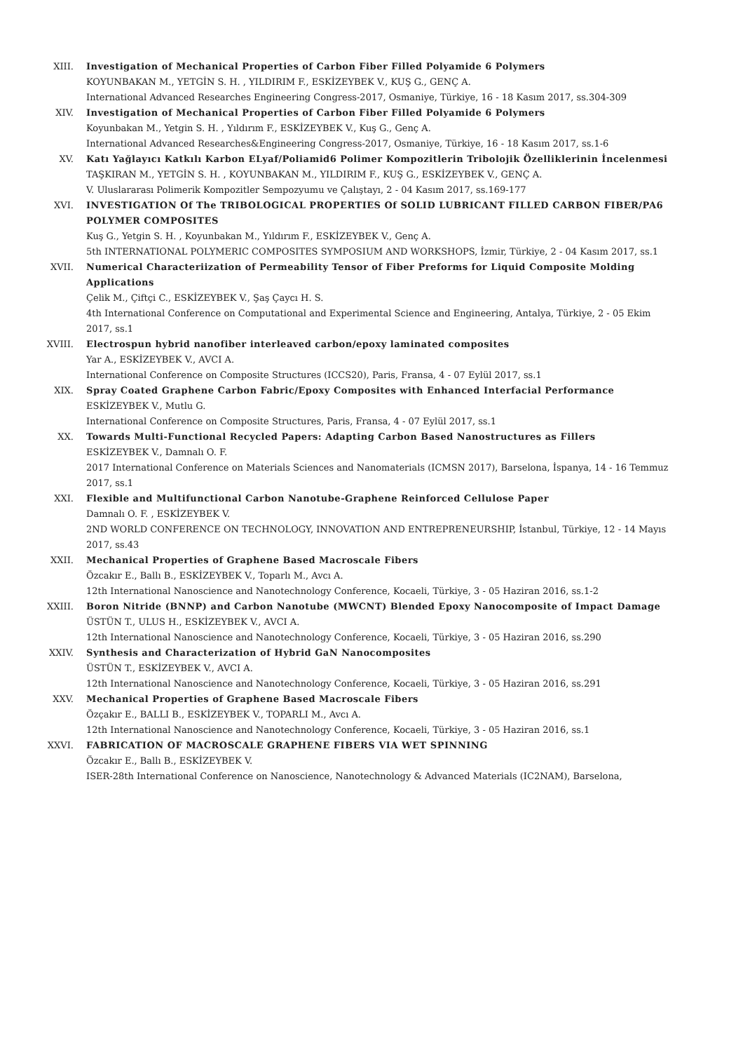XIII. Investigation of Mechanical Properties of Carbon Fiber Filled Polyamide 6 Polymers
KOYUNBAKAN M., YETGİN S. H. , YILDIRIM F., ESKİZEYBEK V., KUŞ G., GENÇ A.
International Advanced Researches Engineering Congress-2017, Osmaniye, Türkiye, 16 - 18 Kasım 2017, ss.304-309
XIV. Investigation of Mechanical Properties of Carbon Fiber Filled Polyamide 6 Polymers
Koyunbakan M., Yetgin S. H. , Yıldırım F., ESKİZEYBEK V., Kuş G., Genç A.
International Advanced Researches&Engineering Congress-2017, Osmaniye, Türkiye, 16 - 18 Kasım 2017, ss.1-6
XV. Katı Yağlayıcı Katkılı Karbon ELyaf/Poliamid6 Polimer Kompozitlerin Tribolojik Özelliklerinin İncelenmesi
TAŞKIRAN M., YETGİN S. H. , KOYUNBAKAN M., YILDIRIM F., KUŞ G., ESKİZEYBEK V., GENÇ A.
V. Uluslararası Polimerik Kompozitler Sempozyumu ve Çalıştayı, 2 - 04 Kasım 2017, ss.169-177
XVI. INVESTIGATION Of The TRIBOLOGICAL PROPERTIES Of SOLID LUBRICANT FILLED CARBON FIBER/PA6 POLYMER COMPOSITES
Kuş G., Yetgin S. H. , Koyunbakan M., Yıldırım F., ESKİZEYBEK V., Genç A.
5th INTERNATIONAL POLYMERIC COMPOSITES SYMPOSIUM AND WORKSHOPS, İzmir, Türkiye, 2 - 04 Kasım 2017, ss.1
XVII. Numerical Characteriization of Permeability Tensor of Fiber Preforms for Liquid Composite Molding Applications
Çelik M., Çiftçi C., ESKİZEYBEK V., Şaş Çaycı H. S.
4th International Conference on Computational and Experimental Science and Engineering, Antalya, Türkiye, 2 - 05 Ekim 2017, ss.1
XVIII. Electrospun hybrid nanofiber interleaved carbon/epoxy laminated composites
Yar A., ESKİZEYBEK V., AVCI A.
International Conference on Composite Structures (ICCS20), Paris, Fransa, 4 - 07 Eylül 2017, ss.1
XIX. Spray Coated Graphene Carbon Fabric/Epoxy Composites with Enhanced Interfacial Performance
ESKİZEYBEK V., Mutlu G.
International Conference on Composite Structures, Paris, Fransa, 4 - 07 Eylül 2017, ss.1
XX. Towards Multi-Functional Recycled Papers: Adapting Carbon Based Nanostructures as Fillers
ESKİZEYBEK V., Damnalı O. F.
2017 International Conference on Materials Sciences and Nanomaterials (ICMSN 2017), Barselona, İspanya, 14 - 16 Temmuz 2017, ss.1
XXI. Flexible and Multifunctional Carbon Nanotube-Graphene Reinforced Cellulose Paper
Damnalı O. F. , ESKİZEYBEK V.
2ND WORLD CONFERENCE ON TECHNOLOGY, INNOVATION AND ENTREPRENEURSHIP, İstanbul, Türkiye, 12 - 14 Mayıs 2017, ss.43
XXII. Mechanical Properties of Graphene Based Macroscale Fibers
Özcakır E., Ballı B., ESKİZEYBEK V., Toparlı M., Avcı A.
12th International Nanoscience and Nanotechnology Conference, Kocaeli, Türkiye, 3 - 05 Haziran 2016, ss.1-2
XXIII. Boron Nitride (BNNP) and Carbon Nanotube (MWCNT) Blended Epoxy Nanocomposite of Impact Damage
ÜSTÜN T., ULUS H., ESKİZEYBEK V., AVCI A.
12th International Nanoscience and Nanotechnology Conference, Kocaeli, Türkiye, 3 - 05 Haziran 2016, ss.290
XXIV. Synthesis and Characterization of Hybrid GaN Nanocomposites
ÜSTÜN T., ESKİZEYBEK V., AVCI A.
12th International Nanoscience and Nanotechnology Conference, Kocaeli, Türkiye, 3 - 05 Haziran 2016, ss.291
XXV. Mechanical Properties of Graphene Based Macroscale Fibers
Özçakır E., BALLI B., ESKİZEYBEK V., TOPARLI M., Avcı A.
12th International Nanoscience and Nanotechnology Conference, Kocaeli, Türkiye, 3 - 05 Haziran 2016, ss.1
XXVI. FABRICATION OF MACROSCALE GRAPHENE FIBERS VIA WET SPINNING
Özcakır E., Ballı B., ESKİZEYBEK V.
ISER-28th International Conference on Nanoscience, Nanotechnology & Advanced Materials (IC2NAM), Barselona,